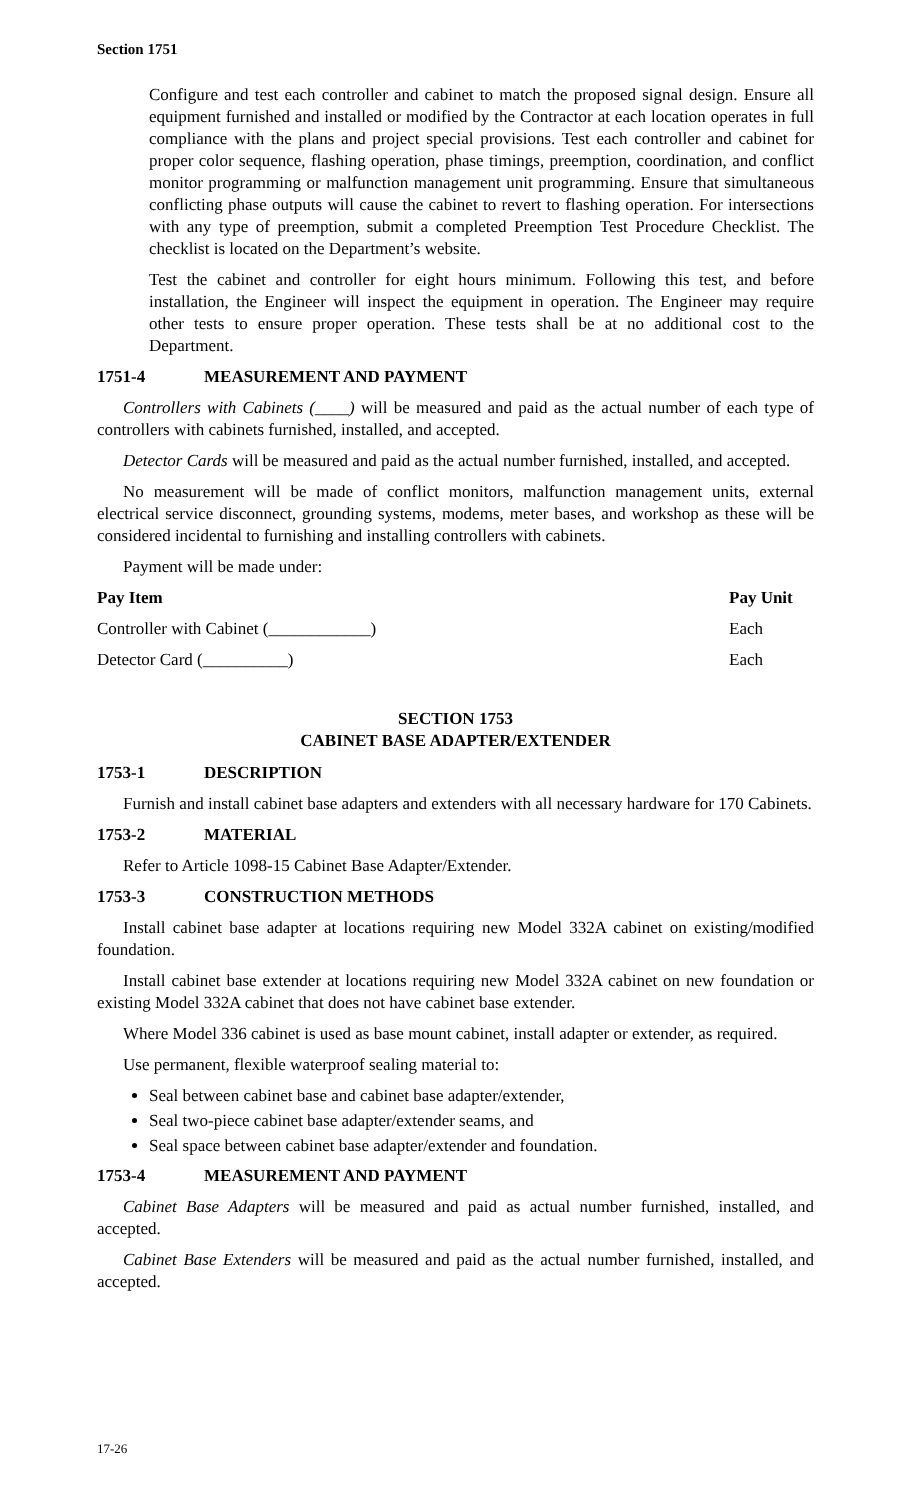Section 1751
Configure and test each controller and cabinet to match the proposed signal design. Ensure all equipment furnished and installed or modified by the Contractor at each location operates in full compliance with the plans and project special provisions. Test each controller and cabinet for proper color sequence, flashing operation, phase timings, preemption, coordination, and conflict monitor programming or malfunction management unit programming. Ensure that simultaneous conflicting phase outputs will cause the cabinet to revert to flashing operation. For intersections with any type of preemption, submit a completed Preemption Test Procedure Checklist. The checklist is located on the Department’s website.
Test the cabinet and controller for eight hours minimum. Following this test, and before installation, the Engineer will inspect the equipment in operation. The Engineer may require other tests to ensure proper operation. These tests shall be at no additional cost to the Department.
1751-4 MEASUREMENT AND PAYMENT
Controllers with Cabinets (____) will be measured and paid as the actual number of each type of controllers with cabinets furnished, installed, and accepted.
Detector Cards will be measured and paid as the actual number furnished, installed, and accepted.
No measurement will be made of conflict monitors, malfunction management units, external electrical service disconnect, grounding systems, modems, meter bases, and workshop as these will be considered incidental to furnishing and installing controllers with cabinets.
Payment will be made under:
| Pay Item | Pay Unit |
| --- | --- |
| Controller with Cabinet (____________) | Each |
| Detector Card (__________) | Each |
SECTION 1753
CABINET BASE ADAPTER/EXTENDER
1753-1 DESCRIPTION
Furnish and install cabinet base adapters and extenders with all necessary hardware for 170 Cabinets.
1753-2 MATERIAL
Refer to Article 1098-15 Cabinet Base Adapter/Extender.
1753-3 CONSTRUCTION METHODS
Install cabinet base adapter at locations requiring new Model 332A cabinet on existing/modified foundation.
Install cabinet base extender at locations requiring new Model 332A cabinet on new foundation or existing Model 332A cabinet that does not have cabinet base extender.
Where Model 336 cabinet is used as base mount cabinet, install adapter or extender, as required.
Use permanent, flexible waterproof sealing material to:
Seal between cabinet base and cabinet base adapter/extender,
Seal two-piece cabinet base adapter/extender seams, and
Seal space between cabinet base adapter/extender and foundation.
1753-4 MEASUREMENT AND PAYMENT
Cabinet Base Adapters will be measured and paid as actual number furnished, installed, and accepted.
Cabinet Base Extenders will be measured and paid as the actual number furnished, installed, and accepted.
17-26